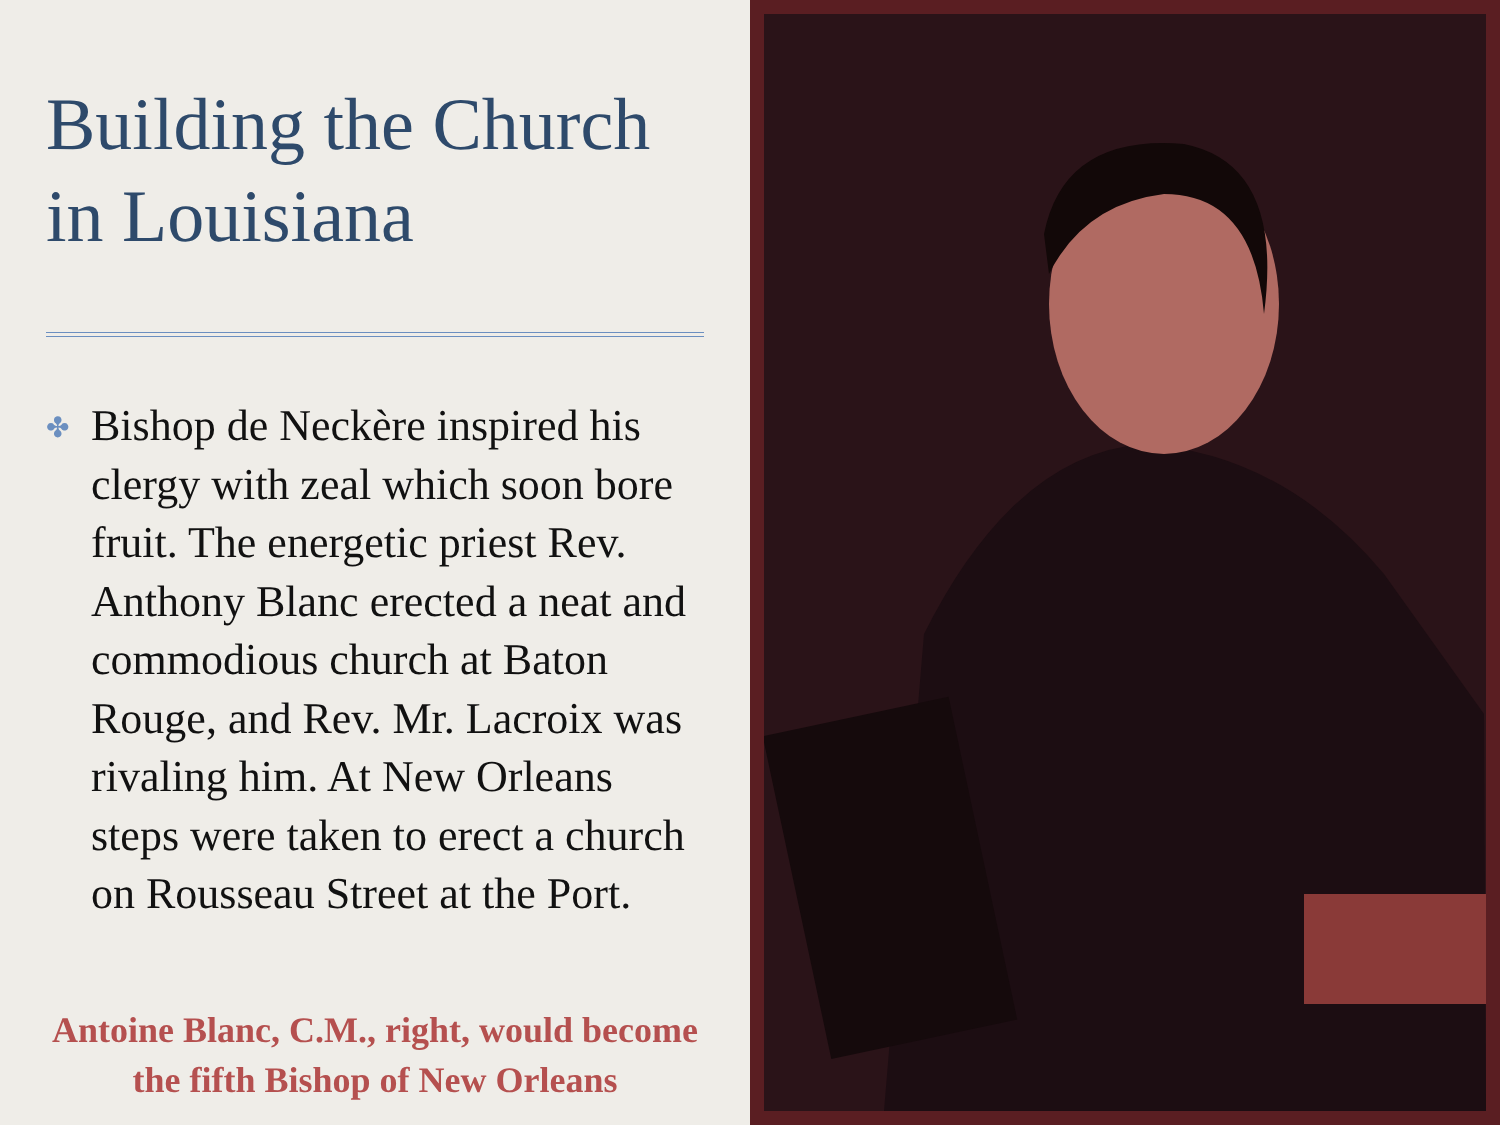Building the Church in Louisiana
✤ Bishop de Neckère inspired his clergy with zeal which soon bore fruit. The energetic priest Rev. Anthony Blanc erected a neat and commodious church at Baton Rouge, and Rev. Mr. Lacroix was rivaling him. At New Orleans steps were taken to erect a church on Rousseau Street at the Port.
Antoine Blanc, C.M., right, would become
the fifth Bishop of New Orleans